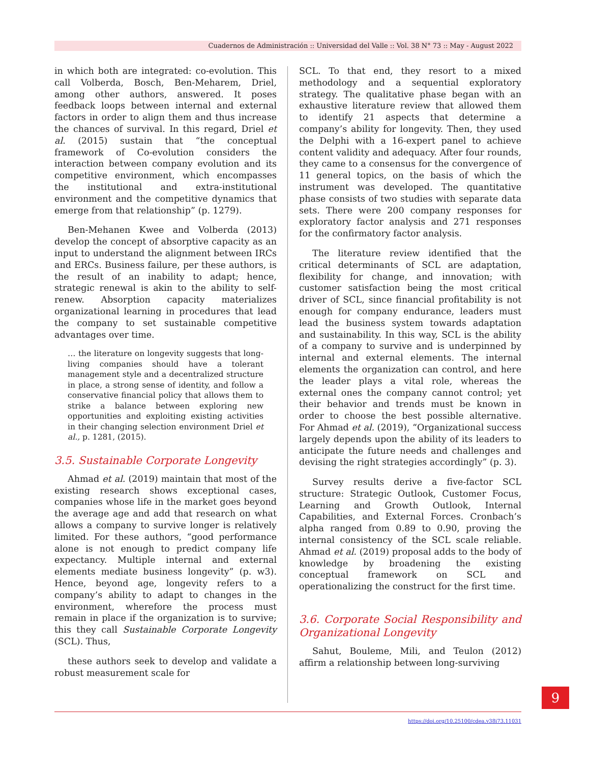Cuadernos de Administración :: Universidad del Valle :: Vol. 38 N° 73 :: May - August 2022
in which both are integrated: co-evolution. This call Volberda, Bosch, Ben-Meharem, Driel, among other authors, answered. It poses feedback loops between internal and external factors in order to align them and thus increase the chances of survival. In this regard, Driel et al. (2015) sustain that “the conceptual framework of Co-evolution considers the interaction between company evolution and its competitive environment, which encompasses the institutional and extra-institutional environment and the competitive dynamics that emerge from that relationship” (p. 1279).
Ben-Mehanen Kwee and Volberda (2013) develop the concept of absorptive capacity as an input to understand the alignment between IRCs and ERCs. Business failure, per these authors, is the result of an inability to adapt; hence, strategic renewal is akin to the ability to self-renew. Absorption capacity materializes organizational learning in procedures that lead the company to set sustainable competitive advantages over time.
… the literature on longevity suggests that long-living companies should have a tolerant management style and a decentralized structure in place, a strong sense of identity, and follow a conservative financial policy that allows them to strike a balance between exploring new opportunities and exploiting existing activities in their changing selection environment Driel et al., p. 1281, (2015).
3.5. Sustainable Corporate Longevity
Ahmad et al. (2019) maintain that most of the existing research shows exceptional cases, companies whose life in the market goes beyond the average age and add that research on what allows a company to survive longer is relatively limited. For these authors, “good performance alone is not enough to predict company life expectancy. Multiple internal and external elements mediate business longevity” (p. w3). Hence, beyond age, longevity refers to a company’s ability to adapt to changes in the environment, wherefore the process must remain in place if the organization is to survive; this they call Sustainable Corporate Longevity (SCL). Thus,
these authors seek to develop and validate a robust measurement scale for
SCL. To that end, they resort to a mixed methodology and a sequential exploratory strategy. The qualitative phase began with an exhaustive literature review that allowed them to identify 21 aspects that determine a company’s ability for longevity. Then, they used the Delphi with a 16-expert panel to achieve content validity and adequacy. After four rounds, they came to a consensus for the convergence of 11 general topics, on the basis of which the instrument was developed. The quantitative phase consists of two studies with separate data sets. There were 200 company responses for exploratory factor analysis and 271 responses for the confirmatory factor analysis.
The literature review identified that the critical determinants of SCL are adaptation, flexibility for change, and innovation; with customer satisfaction being the most critical driver of SCL, since financial profitability is not enough for company endurance, leaders must lead the business system towards adaptation and sustainability. In this way, SCL is the ability of a company to survive and is underpinned by internal and external elements. The internal elements the organization can control, and here the leader plays a vital role, whereas the external ones the company cannot control; yet their behavior and trends must be known in order to choose the best possible alternative. For Ahmad et al. (2019), “Organizational success largely depends upon the ability of its leaders to anticipate the future needs and challenges and devising the right strategies accordingly” (p. 3).
Survey results derive a five-factor SCL structure: Strategic Outlook, Customer Focus, Learning and Growth Outlook, Internal Capabilities, and External Forces. Cronbach’s alpha ranged from 0.89 to 0.90, proving the internal consistency of the SCL scale reliable. Ahmad et al. (2019) proposal adds to the body of knowledge by broadening the existing conceptual framework on SCL and operationalizing the construct for the first time.
3.6. Corporate Social Responsibility and Organizational Longevity
Sahut, Bouleme, Mili, and Teulon (2012) affirm a relationship between long-surviving
https://doi.org/10.25100/cdea.v38i73.11031
9